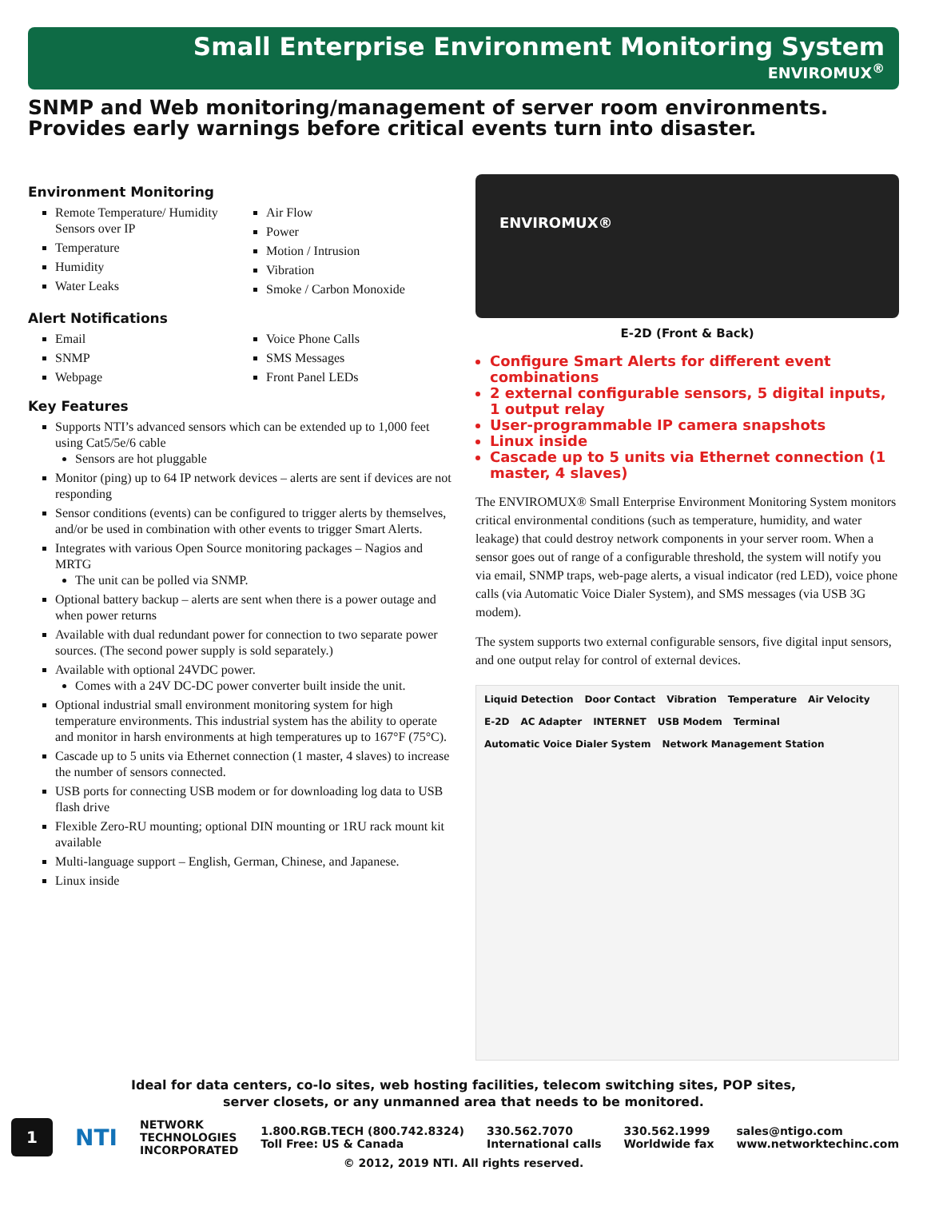Small Enterprise Environment Monitoring System
ENVIROMUX<sup>®</sup>
SNMP and Web monitoring/management of server room environments.
Provides early warnings before critical events turn into disaster.
Environment Monitoring
Remote Temperature/ Humidity Sensors over IP
Temperature
Humidity
Water Leaks
Air Flow
Power
Motion / Intrusion
Vibration
Smoke / Carbon Monoxide
Alert Notifications
Email
SNMP
Webpage
Voice Phone Calls
SMS Messages
Front Panel LEDs
Key Features
Supports NTI’s advanced sensors which can be extended up to 1,000 feet using Cat5/5e/6 cable
Sensors are hot pluggable
Monitor (ping) up to 64 IP network devices – alerts are sent if devices are not responding
Sensor conditions (events) can be configured to trigger alerts by themselves, and/or be used in combination with other events to trigger Smart Alerts.
Integrates with various Open Source monitoring packages – Nagios and MRTG
The unit can be polled via SNMP.
Optional battery backup – alerts are sent when there is a power outage and when power returns
Available with dual redundant power for connection to two separate power sources. (The second power supply is sold separately.)
Available with optional 24VDC power.
Comes with a 24V DC-DC power converter built inside the unit.
Optional industrial small environment monitoring system for high temperature environments. This industrial system has the ability to operate and monitor in harsh environments at high temperatures up to 167°F (75°C).
Cascade up to 5 units via Ethernet connection (1 master, 4 slaves) to increase the number of sensors connected.
USB ports for connecting USB modem or for downloading log data to USB flash drive
Flexible Zero-RU mounting; optional DIN mounting or 1RU rack mount kit available
Multi-language support – English, German, Chinese, and Japanese.
Linux inside
ENVIROMUX®
E-2D (Front & Back)
Configure Smart Alerts for different event combinations
2 external configurable sensors, 5 digital inputs, 1 output relay
User-programmable IP camera snapshots
Linux inside
Cascade up to 5 units via Ethernet connection (1 master, 4 slaves)
The ENVIROMUX® Small Enterprise Environment Monitoring System monitors critical environmental conditions (such as temperature, humidity, and water leakage) that could destroy network components in your server room. When a sensor goes out of range of a configurable threshold, the system will notify you via email, SNMP traps, web-page alerts, a visual indicator (red LED), voice phone calls (via Automatic Voice Dialer System), and SMS messages (via USB 3G modem).
The system supports two external configurable sensors, five digital input sensors, and one output relay for control of external devices.
Liquid Detection Door Contact Vibration Temperature Air Velocity E-2D AC Adapter INTERNET USB Modem Terminal Automatic Voice Dialer System Network Management Station
Ideal for data centers, co-lo sites, web hosting facilities, telecom switching sites, POP sites,
server closets, or any unmanned area that needs to be monitored.
1
NTI
NETWORK
TECHNOLOGIES
INCORPORATED
1.800.RGB.TECH (800.742.8324)
Toll Free: US & Canada
330.562.7070
International calls
330.562.1999
Worldwide fax
sales@ntigo.com
www.networktechinc.com
© 2012, 2019 NTI. All rights reserved.